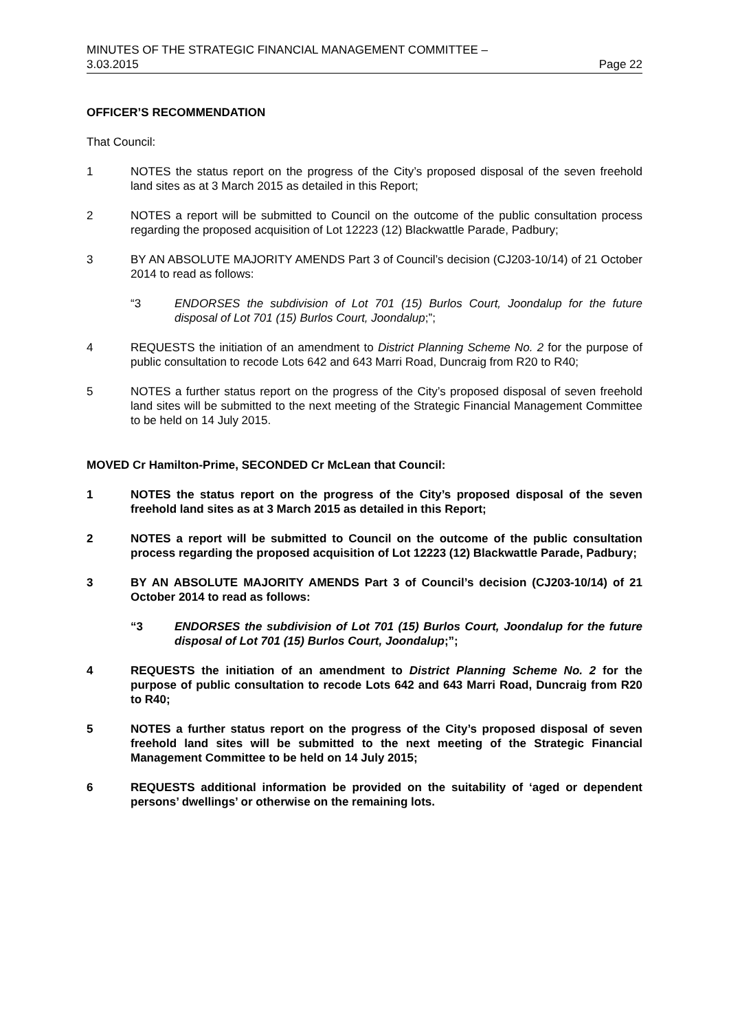MINUTES OF THE STRATEGIC FINANCIAL MANAGEMENT COMMITTEE –
3.03.2015 Page 22
OFFICER’S RECOMMENDATION
That Council:
1 NOTES the status report on the progress of the City’s proposed disposal of the seven freehold land sites as at 3 March 2015 as detailed in this Report;
2 NOTES a report will be submitted to Council on the outcome of the public consultation process regarding the proposed acquisition of Lot 12223 (12) Blackwattle Parade, Padbury;
3 BY AN ABSOLUTE MAJORITY AMENDS Part 3 of Council’s decision (CJ203-10/14) of 21 October 2014 to read as follows:
“3 ENDORSES the subdivision of Lot 701 (15) Burlos Court, Joondalup for the future disposal of Lot 701 (15) Burlos Court, Joondalup;”;
4 REQUESTS the initiation of an amendment to District Planning Scheme No. 2 for the purpose of public consultation to recode Lots 642 and 643 Marri Road, Duncraig from R20 to R40;
5 NOTES a further status report on the progress of the City’s proposed disposal of seven freehold land sites will be submitted to the next meeting of the Strategic Financial Management Committee to be held on 14 July 2015.
MOVED Cr Hamilton-Prime, SECONDED Cr McLean that Council:
1 NOTES the status report on the progress of the City’s proposed disposal of the seven freehold land sites as at 3 March 2015 as detailed in this Report;
2 NOTES a report will be submitted to Council on the outcome of the public consultation process regarding the proposed acquisition of Lot 12223 (12) Blackwattle Parade, Padbury;
3 BY AN ABSOLUTE MAJORITY AMENDS Part 3 of Council’s decision (CJ203-10/14) of 21 October 2014 to read as follows:
“3 ENDORSES the subdivision of Lot 701 (15) Burlos Court, Joondalup for the future disposal of Lot 701 (15) Burlos Court, Joondalup;”;
4 REQUESTS the initiation of an amendment to District Planning Scheme No. 2 for the purpose of public consultation to recode Lots 642 and 643 Marri Road, Duncraig from R20 to R40;
5 NOTES a further status report on the progress of the City’s proposed disposal of seven freehold land sites will be submitted to the next meeting of the Strategic Financial Management Committee to be held on 14 July 2015;
6 REQUESTS additional information be provided on the suitability of ‘aged or dependent persons’ dwellings’ or otherwise on the remaining lots.